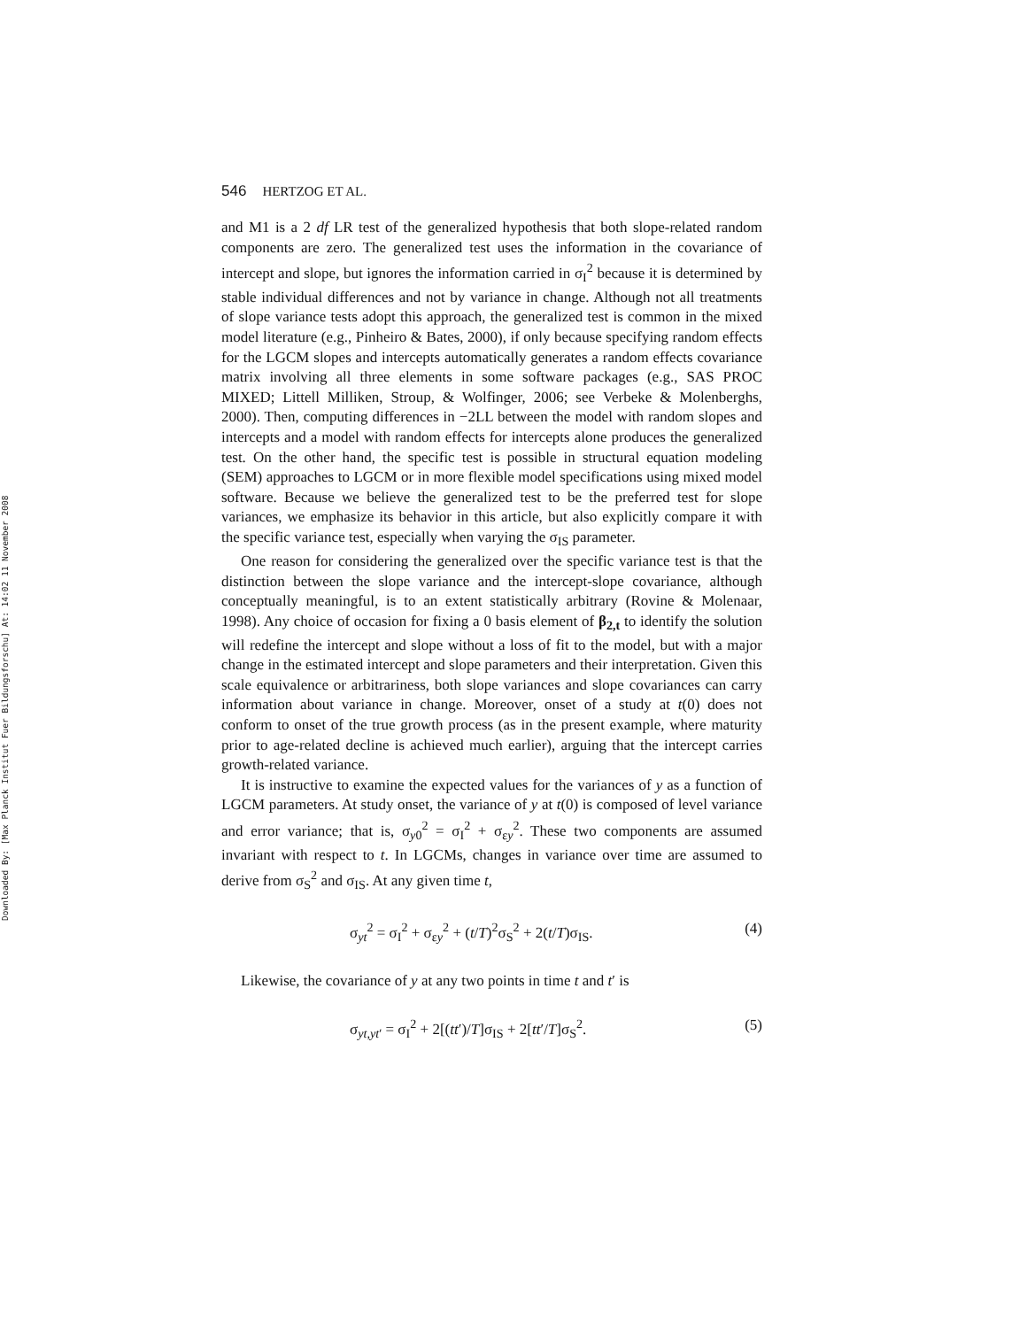Downloaded By: [Max Planck Institut Fuer Bildungsforschu] At: 14:02 11 November 2008
546 HERTZOG ET AL.
and M1 is a 2 df LR test of the generalized hypothesis that both slope-related random components are zero. The generalized test uses the information in the covariance of intercept and slope, but ignores the information carried in σ<sub>I</sub><sup>2</sup> because it is determined by stable individual differences and not by variance in change. Although not all treatments of slope variance tests adopt this approach, the generalized test is common in the mixed model literature (e.g., Pinheiro & Bates, 2000), if only because specifying random effects for the LGCM slopes and intercepts automatically generates a random effects covariance matrix involving all three elements in some software packages (e.g., SAS PROC MIXED; Littell Milliken, Stroup, & Wolfinger, 2006; see Verbeke & Molenberghs, 2000). Then, computing differences in −2LL between the model with random slopes and intercepts and a model with random effects for intercepts alone produces the generalized test. On the other hand, the specific test is possible in structural equation modeling (SEM) approaches to LGCM or in more flexible model specifications using mixed model software. Because we believe the generalized test to be the preferred test for slope variances, we emphasize its behavior in this article, but also explicitly compare it with the specific variance test, especially when varying the σ<sub>IS</sub> parameter.
One reason for considering the generalized over the specific variance test is that the distinction between the slope variance and the intercept-slope covariance, although conceptually meaningful, is to an extent statistically arbitrary (Rovine & Molenaar, 1998). Any choice of occasion for fixing a 0 basis element of β<sub>2,t</sub> to identify the solution will redefine the intercept and slope without a loss of fit to the model, but with a major change in the estimated intercept and slope parameters and their interpretation. Given this scale equivalence or arbitrariness, both slope variances and slope covariances can carry information about variance in change. Moreover, onset of a study at t(0) does not conform to onset of the true growth process (as in the present example, where maturity prior to age-related decline is achieved much earlier), arguing that the intercept carries growth-related variance.
It is instructive to examine the expected values for the variances of y as a function of LGCM parameters. At study onset, the variance of y at t(0) is composed of level variance and error variance; that is, σ<sub>y0</sub><sup>2</sup> = σ<sub>I</sub><sup>2</sup> + σ<sub>εy</sub><sup>2</sup>. These two components are assumed invariant with respect to t. In LGCMs, changes in variance over time are assumed to derive from σ<sub>S</sub><sup>2</sup> and σ<sub>IS</sub>. At any given time t,
σ<sub>yt</sub><sup>2</sup> = σ<sub>I</sub><sup>2</sup> + σ<sub>εy</sub><sup>2</sup> + (t/T)<sup>2</sup>σ<sub>S</sub><sup>2</sup> + 2(t/T)σ<sub>IS</sub>. (4)
Likewise, the covariance of y at any two points in time t and t′ is
σ<sub>yt,yt′</sub> = σ<sub>I</sub><sup>2</sup> + 2[(tt′)/T]σ<sub>IS</sub> + 2[tt′/T]σ<sub>S</sub><sup>2</sup>. (5)